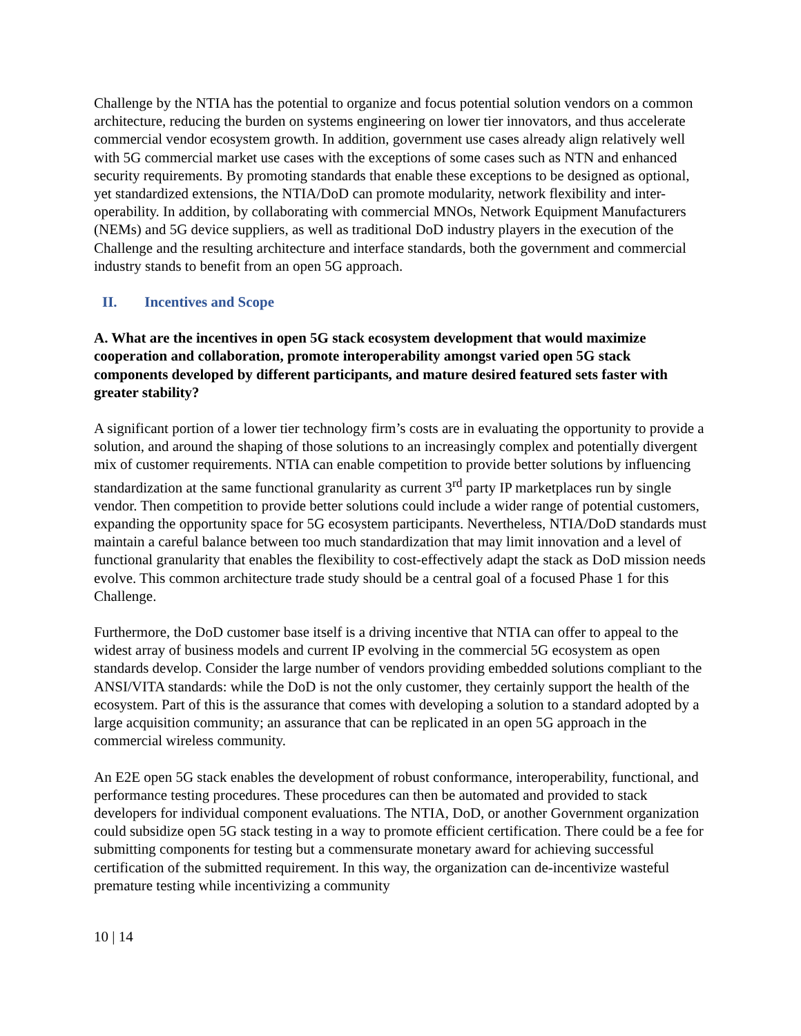Challenge by the NTIA has the potential to organize and focus potential solution vendors on a common architecture, reducing the burden on systems engineering on lower tier innovators, and thus accelerate commercial vendor ecosystem growth. In addition, government use cases already align relatively well with 5G commercial market use cases with the exceptions of some cases such as NTN and enhanced security requirements. By promoting standards that enable these exceptions to be designed as optional, yet standardized extensions, the NTIA/DoD can promote modularity, network flexibility and inter-operability. In addition, by collaborating with commercial MNOs, Network Equipment Manufacturers (NEMs) and 5G device suppliers, as well as traditional DoD industry players in the execution of the Challenge and the resulting architecture and interface standards, both the government and commercial industry stands to benefit from an open 5G approach.
II. Incentives and Scope
A. What are the incentives in open 5G stack ecosystem development that would maximize cooperation and collaboration, promote interoperability amongst varied open 5G stack components developed by different participants, and mature desired featured sets faster with greater stability?
A significant portion of a lower tier technology firm’s costs are in evaluating the opportunity to provide a solution, and around the shaping of those solutions to an increasingly complex and potentially divergent mix of customer requirements. NTIA can enable competition to provide better solutions by influencing standardization at the same functional granularity as current 3<sup>rd</sup> party IP marketplaces run by single vendor. Then competition to provide better solutions could include a wider range of potential customers, expanding the opportunity space for 5G ecosystem participants. Nevertheless, NTIA/DoD standards must maintain a careful balance between too much standardization that may limit innovation and a level of functional granularity that enables the flexibility to cost-effectively adapt the stack as DoD mission needs evolve. This common architecture trade study should be a central goal of a focused Phase 1 for this Challenge.
Furthermore, the DoD customer base itself is a driving incentive that NTIA can offer to appeal to the widest array of business models and current IP evolving in the commercial 5G ecosystem as open standards develop. Consider the large number of vendors providing embedded solutions compliant to the ANSI/VITA standards: while the DoD is not the only customer, they certainly support the health of the ecosystem. Part of this is the assurance that comes with developing a solution to a standard adopted by a large acquisition community; an assurance that can be replicated in an open 5G approach in the commercial wireless community.
An E2E open 5G stack enables the development of robust conformance, interoperability, functional, and performance testing procedures. These procedures can then be automated and provided to stack developers for individual component evaluations. The NTIA, DoD, or another Government organization could subsidize open 5G stack testing in a way to promote efficient certification. There could be a fee for submitting components for testing but a commensurate monetary award for achieving successful certification of the submitted requirement. In this way, the organization can de-incentivize wasteful premature testing while incentivizing a community
10 | 14